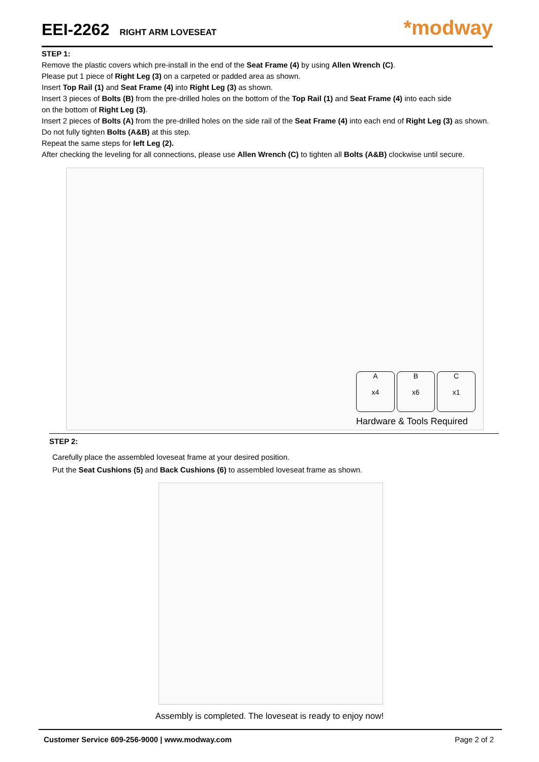EEI-2262
RIGHT ARM LOVESEAT
*modway
STEP 1:
Remove the plastic covers which pre-install in the end of the Seat Frame (4) by using Allen Wrench (C).
Please put 1 piece of Right Leg (3) on a carpeted or padded area as shown.
Insert Top Rail (1) and Seat Frame (4) into Right Leg (3) as shown.
Insert 3 pieces of Bolts (B) from the pre-drilled holes on the bottom of the Top Rail (1) and Seat Frame (4) into each side
on the bottom of Right Leg (3).
Insert 2 pieces of Bolts (A) from the pre-drilled holes on the side rail of the Seat Frame (4) into each end of Right Leg (3) as shown.
Do not fully tighten Bolts (A&B) at this step.
Repeat the same steps for left Leg (2).
After checking the leveling for all connections, please use Allen Wrench (C) to tighten all Bolts (A&B) clockwise until secure.
A
x4
B
x6
C
x1
Hardware & Tools Required
STEP 2:
Carefully place the assembled loveseat frame at your desired position.
Put the Seat Cushions (5) and Back Cushions (6) to assembled loveseat frame as shown.
Assembly is completed. The loveseat is ready to enjoy now!
Customer Service 609-256-9000 | www.modway.com Page 2 of 2